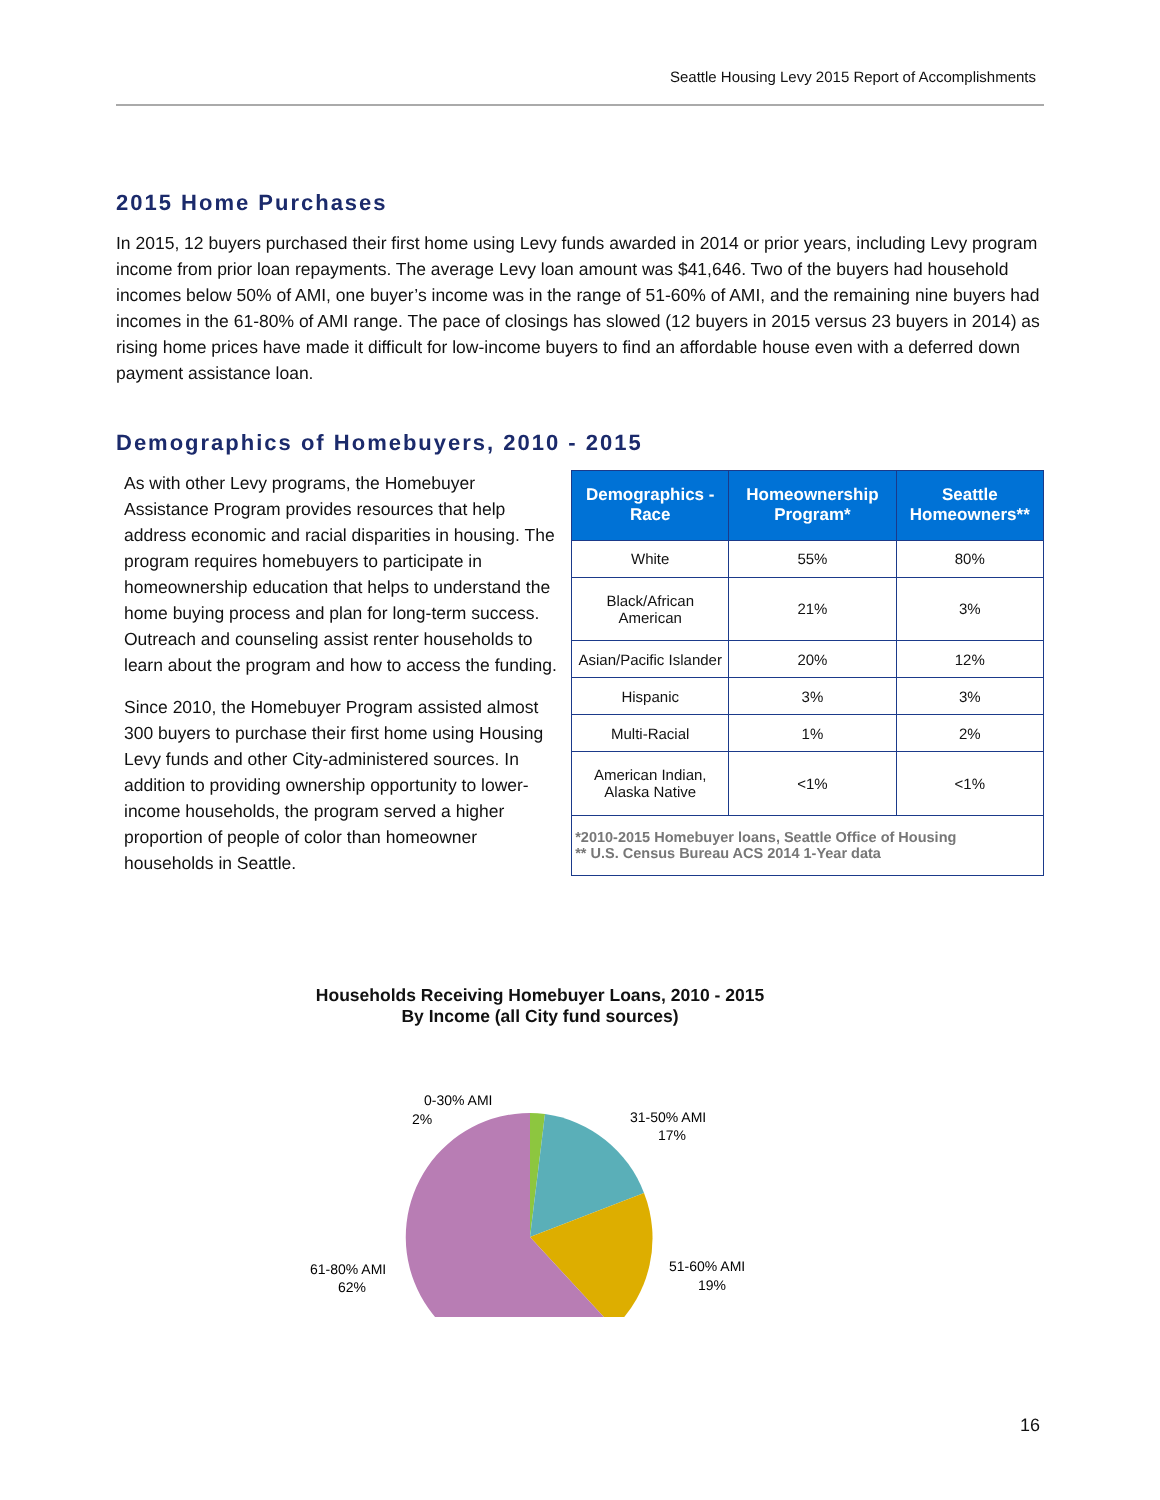Seattle Housing Levy 2015 Report of Accomplishments
2015 Home Purchases
In 2015, 12 buyers purchased their first home using Levy funds awarded in 2014 or prior years, including Levy program income from prior loan repayments. The average Levy loan amount was $41,646. Two of the buyers had household incomes below 50% of AMI, one buyer’s income was in the range of 51-60% of AMI, and the remaining nine buyers had incomes in the 61-80% of AMI range. The pace of closings has slowed (12 buyers in 2015 versus 23 buyers in 2014) as rising home prices have made it difficult for low-income buyers to find an affordable house even with a deferred down payment assistance loan.
Demographics of Homebuyers, 2010 - 2015
As with other Levy programs, the Homebuyer Assistance Program provides resources that help address economic and racial disparities in housing. The program requires homebuyers to participate in homeownership education that helps to understand the home buying process and plan for long-term success. Outreach and counseling assist renter households to learn about the program and how to access the funding.
Since 2010, the Homebuyer Program assisted almost 300 buyers to purchase their first home using Housing Levy funds and other City-administered sources. In addition to providing ownership opportunity to lower-income households, the program served a higher proportion of people of color than homeowner households in Seattle.
| Demographics - Race | Homeownership Program* | Seattle Homeowners** |
| --- | --- | --- |
| White | 55% | 80% |
| Black/African American | 21% | 3% |
| Asian/Pacific Islander | 20% | 12% |
| Hispanic | 3% | 3% |
| Multi-Racial | 1% | 2% |
| American Indian, Alaska Native | <1% | <1% |
| *2010-2015 Homebuyer loans, Seattle Office of Housing ** U.S. Census Bureau ACS 2014 1-Year data | | |
Households Receiving Homebuyer Loans, 2010 - 2015
By Income (all City fund sources)
0-30% AMI
2%
31-50% AMI
17%
51-60% AMI
19%
61-80% AMI
62%
16